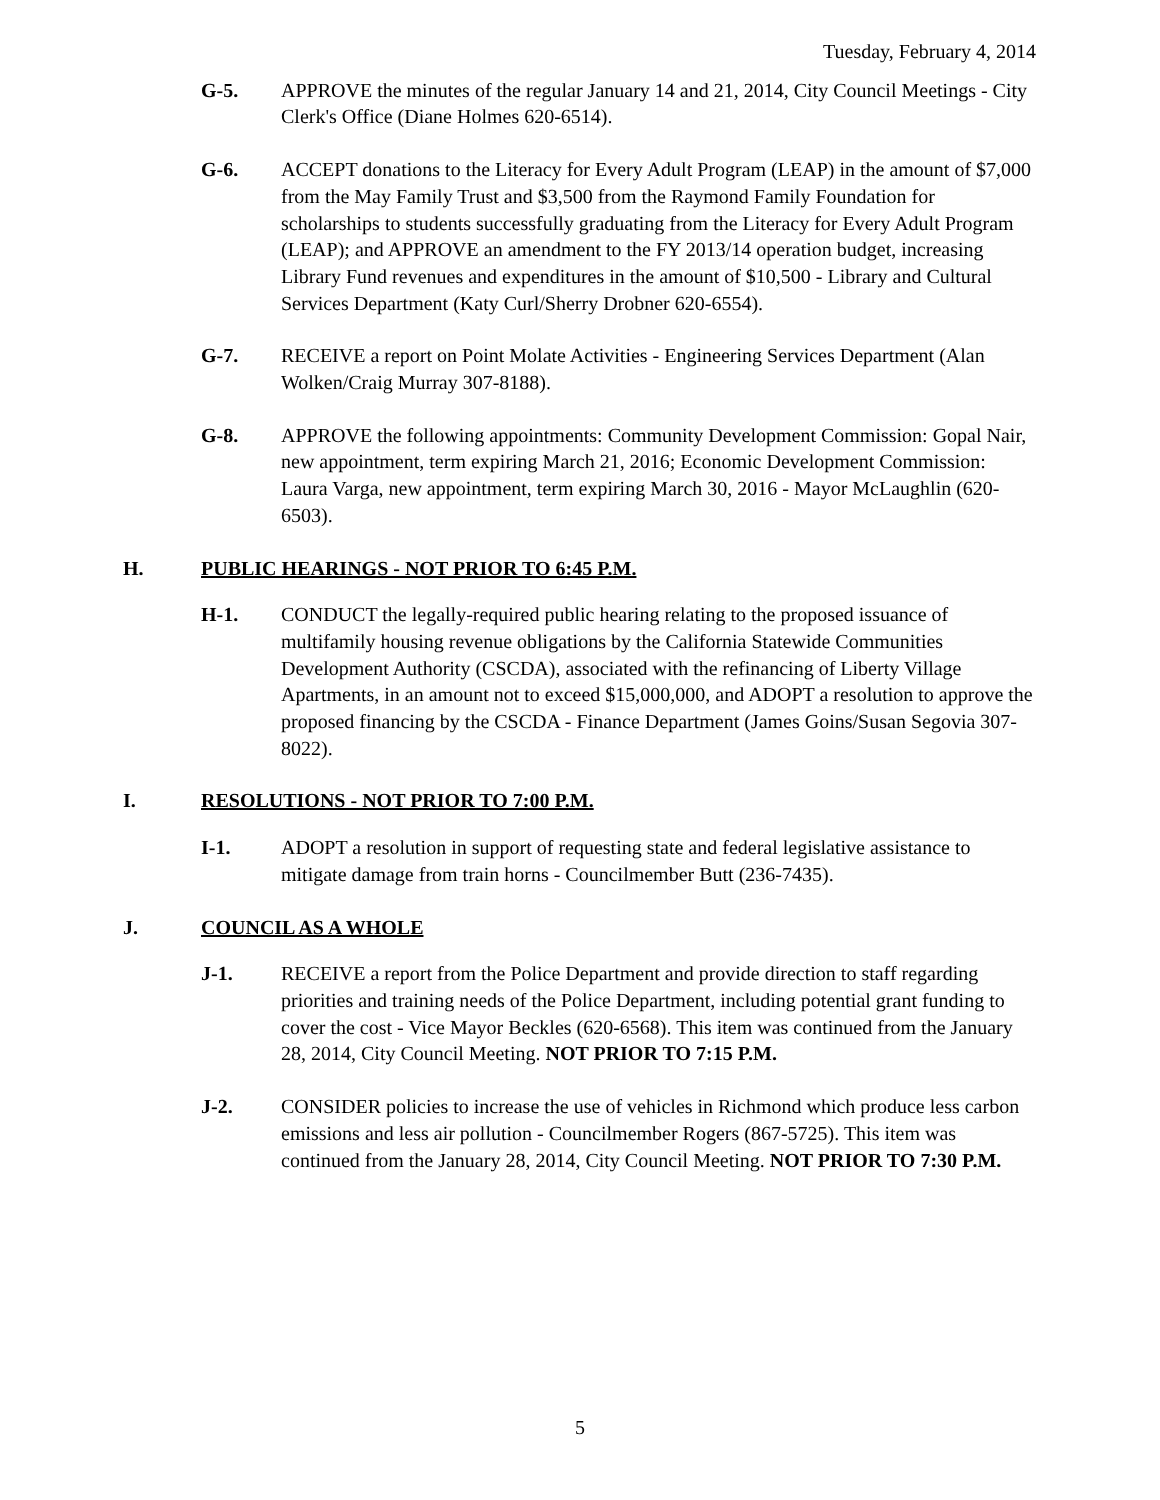Tuesday, February 4, 2014
G-5. APPROVE the minutes of the regular January 14 and 21, 2014, City Council Meetings - City Clerk's Office (Diane Holmes 620-6514).
G-6. ACCEPT donations to the Literacy for Every Adult Program (LEAP) in the amount of $7,000 from the May Family Trust and $3,500 from the Raymond Family Foundation for scholarships to students successfully graduating from the Literacy for Every Adult Program (LEAP); and APPROVE an amendment to the FY 2013/14 operation budget, increasing Library Fund revenues and expenditures in the amount of $10,500 - Library and Cultural Services Department (Katy Curl/Sherry Drobner 620-6554).
G-7. RECEIVE a report on Point Molate Activities - Engineering Services Department (Alan Wolken/Craig Murray 307-8188).
G-8. APPROVE the following appointments: Community Development Commission: Gopal Nair, new appointment, term expiring March 21, 2016; Economic Development Commission: Laura Varga, new appointment, term expiring March 30, 2016 - Mayor McLaughlin (620-6503).
H. PUBLIC HEARINGS - NOT PRIOR TO 6:45 P.M.
H-1. CONDUCT the legally-required public hearing relating to the proposed issuance of multifamily housing revenue obligations by the California Statewide Communities Development Authority (CSCDA), associated with the refinancing of Liberty Village Apartments, in an amount not to exceed $15,000,000, and ADOPT a resolution to approve the proposed financing by the CSCDA - Finance Department (James Goins/Susan Segovia 307-8022).
I. RESOLUTIONS - NOT PRIOR TO 7:00 P.M.
I-1. ADOPT a resolution in support of requesting state and federal legislative assistance to mitigate damage from train horns - Councilmember Butt (236-7435).
J. COUNCIL AS A WHOLE
J-1. RECEIVE a report from the Police Department and provide direction to staff regarding priorities and training needs of the Police Department, including potential grant funding to cover the cost - Vice Mayor Beckles (620-6568). This item was continued from the January 28, 2014, City Council Meeting. NOT PRIOR TO 7:15 P.M.
J-2. CONSIDER policies to increase the use of vehicles in Richmond which produce less carbon emissions and less air pollution - Councilmember Rogers (867-5725). This item was continued from the January 28, 2014, City Council Meeting. NOT PRIOR TO 7:30 P.M.
5